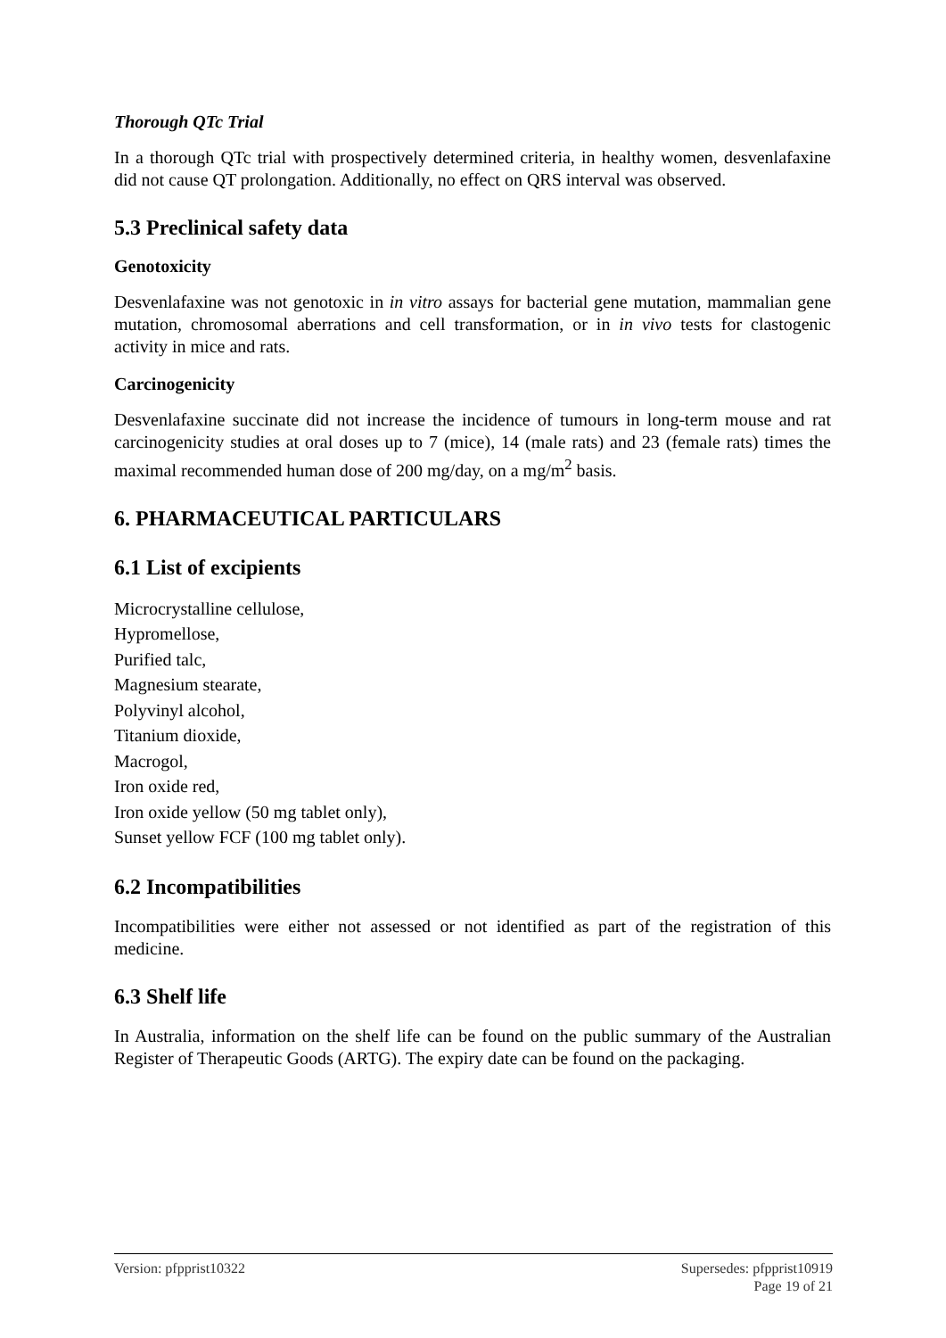Thorough QTc Trial
In a thorough QTc trial with prospectively determined criteria, in healthy women, desvenlafaxine did not cause QT prolongation. Additionally, no effect on QRS interval was observed.
5.3 Preclinical safety data
Genotoxicity
Desvenlafaxine was not genotoxic in in vitro assays for bacterial gene mutation, mammalian gene mutation, chromosomal aberrations and cell transformation, or in in vivo tests for clastogenic activity in mice and rats.
Carcinogenicity
Desvenlafaxine succinate did not increase the incidence of tumours in long-term mouse and rat carcinogenicity studies at oral doses up to 7 (mice), 14 (male rats) and 23 (female rats) times the maximal recommended human dose of 200 mg/day, on a mg/m<sup>2</sup> basis.
6. PHARMACEUTICAL PARTICULARS
6.1 List of excipients
Microcrystalline cellulose,
Hypromellose,
Purified talc,
Magnesium stearate,
Polyvinyl alcohol,
Titanium dioxide,
Macrogol,
Iron oxide red,
Iron oxide yellow (50 mg tablet only),
Sunset yellow FCF (100 mg tablet only).
6.2 Incompatibilities
Incompatibilities were either not assessed or not identified as part of the registration of this medicine.
6.3 Shelf life
In Australia, information on the shelf life can be found on the public summary of the Australian Register of Therapeutic Goods (ARTG). The expiry date can be found on the packaging.
Version: pfpprist10322 Supersedes: pfpprist10919
Page 19 of 21